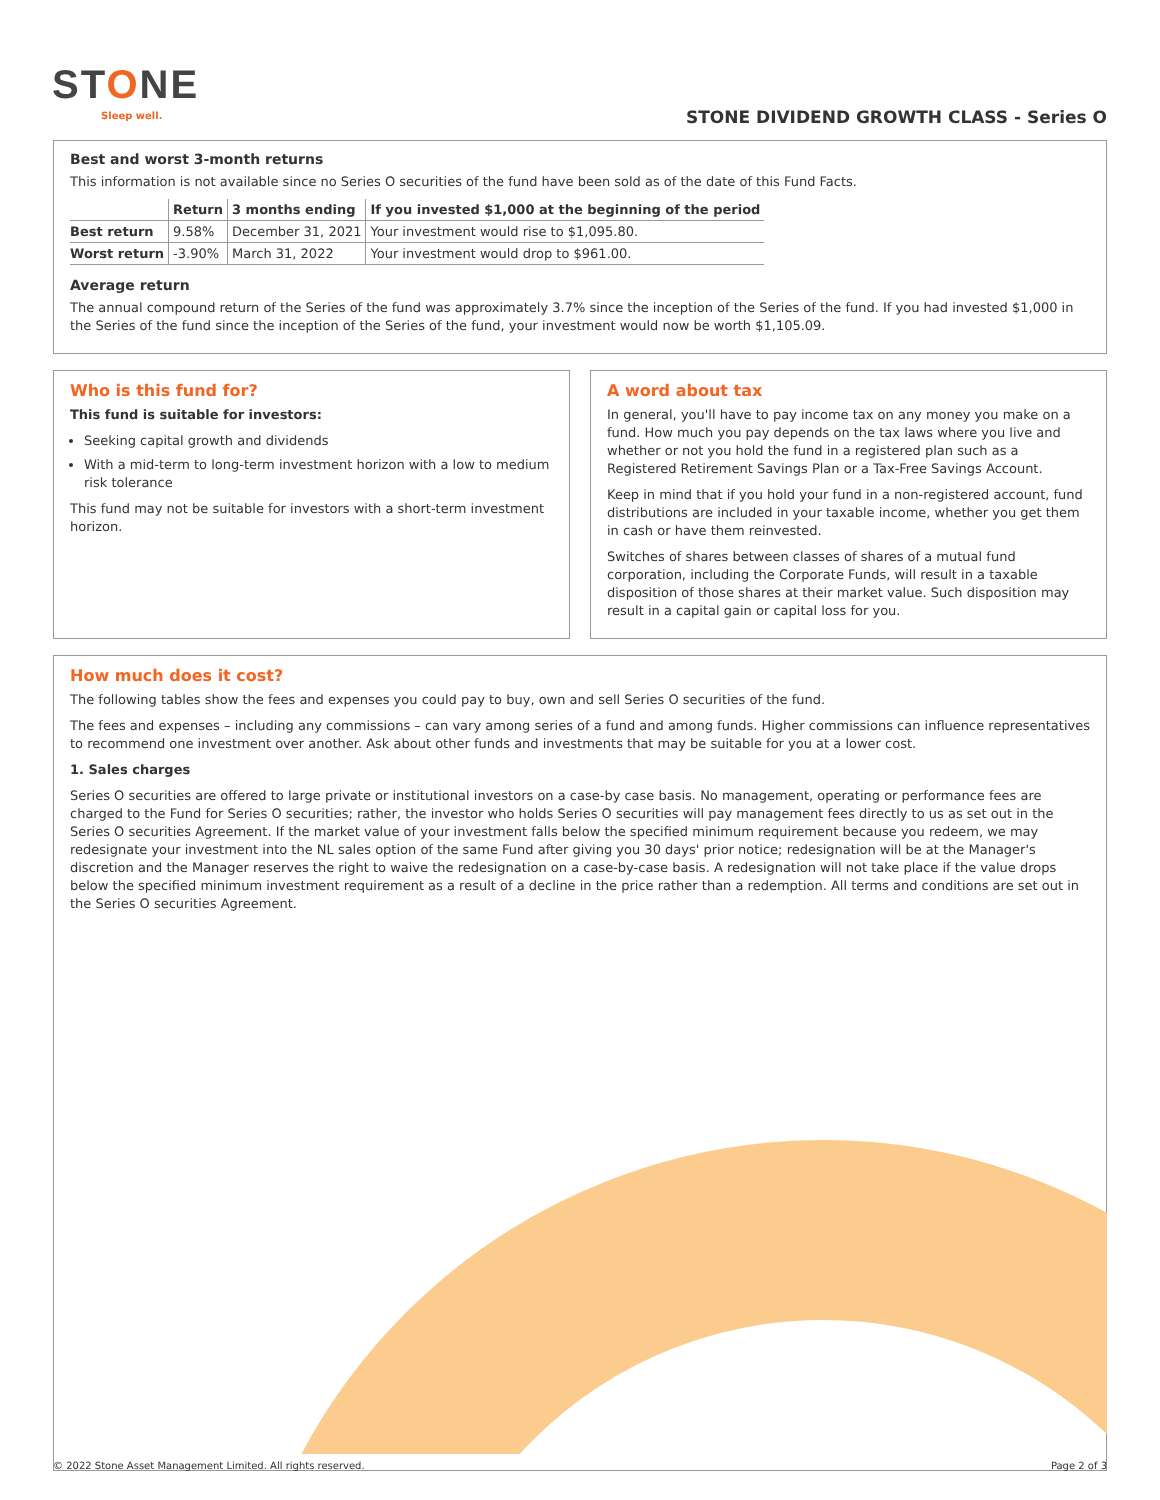STONE
Sleep well.
STONE DIVIDEND GROWTH CLASS - Series O
Best and worst 3-month returns
This information is not available since no Series O securities of the fund have been sold as of the date of this Fund Facts.
| | Return | 3 months ending | If you invested $1,000 at the beginning of the period |
| --- | --- | --- | --- |
| Best return | 9.58% | December 31, 2021 | Your investment would rise to $1,095.80. |
| Worst return | -3.90% | March 31, 2022 | Your investment would drop to $961.00. |
Average return
The annual compound return of the Series of the fund was approximately 3.7% since the inception of the Series of the fund. If you had invested $1,000 in the Series of the fund since the inception of the Series of the fund, your investment would now be worth $1,105.09.
Who is this fund for?
This fund is suitable for investors:
Seeking capital growth and dividends
With a mid-term to long-term investment horizon with a low to medium risk tolerance
This fund may not be suitable for investors with a short-term investment horizon.
A word about tax
In general, you'll have to pay income tax on any money you make on a fund. How much you pay depends on the tax laws where you live and whether or not you hold the fund in a registered plan such as a Registered Retirement Savings Plan or a Tax-Free Savings Account.
Keep in mind that if you hold your fund in a non-registered account, fund distributions are included in your taxable income, whether you get them in cash or have them reinvested.
Switches of shares between classes of shares of a mutual fund corporation, including the Corporate Funds, will result in a taxable disposition of those shares at their market value. Such disposition may result in a capital gain or capital loss for you.
How much does it cost?
The following tables show the fees and expenses you could pay to buy, own and sell Series O securities of the fund.
The fees and expenses – including any commissions – can vary among series of a fund and among funds. Higher commissions can influence representatives to recommend one investment over another. Ask about other funds and investments that may be suitable for you at a lower cost.
1. Sales charges
Series O securities are offered to large private or institutional investors on a case-by case basis. No management, operating or performance fees are charged to the Fund for Series O securities; rather, the investor who holds Series O securities will pay management fees directly to us as set out in the Series O securities Agreement. If the market value of your investment falls below the specified minimum requirement because you redeem, we may redesignate your investment into the NL sales option of the same Fund after giving you 30 days' prior notice; redesignation will be at the Manager's discretion and the Manager reserves the right to waive the redesignation on a case-by-case basis. A redesignation will not take place if the value drops below the specified minimum investment requirement as a result of a decline in the price rather than a redemption. All terms and conditions are set out in the Series O securities Agreement.
© 2022 Stone Asset Management Limited. All rights reserved. Page 2 of 3